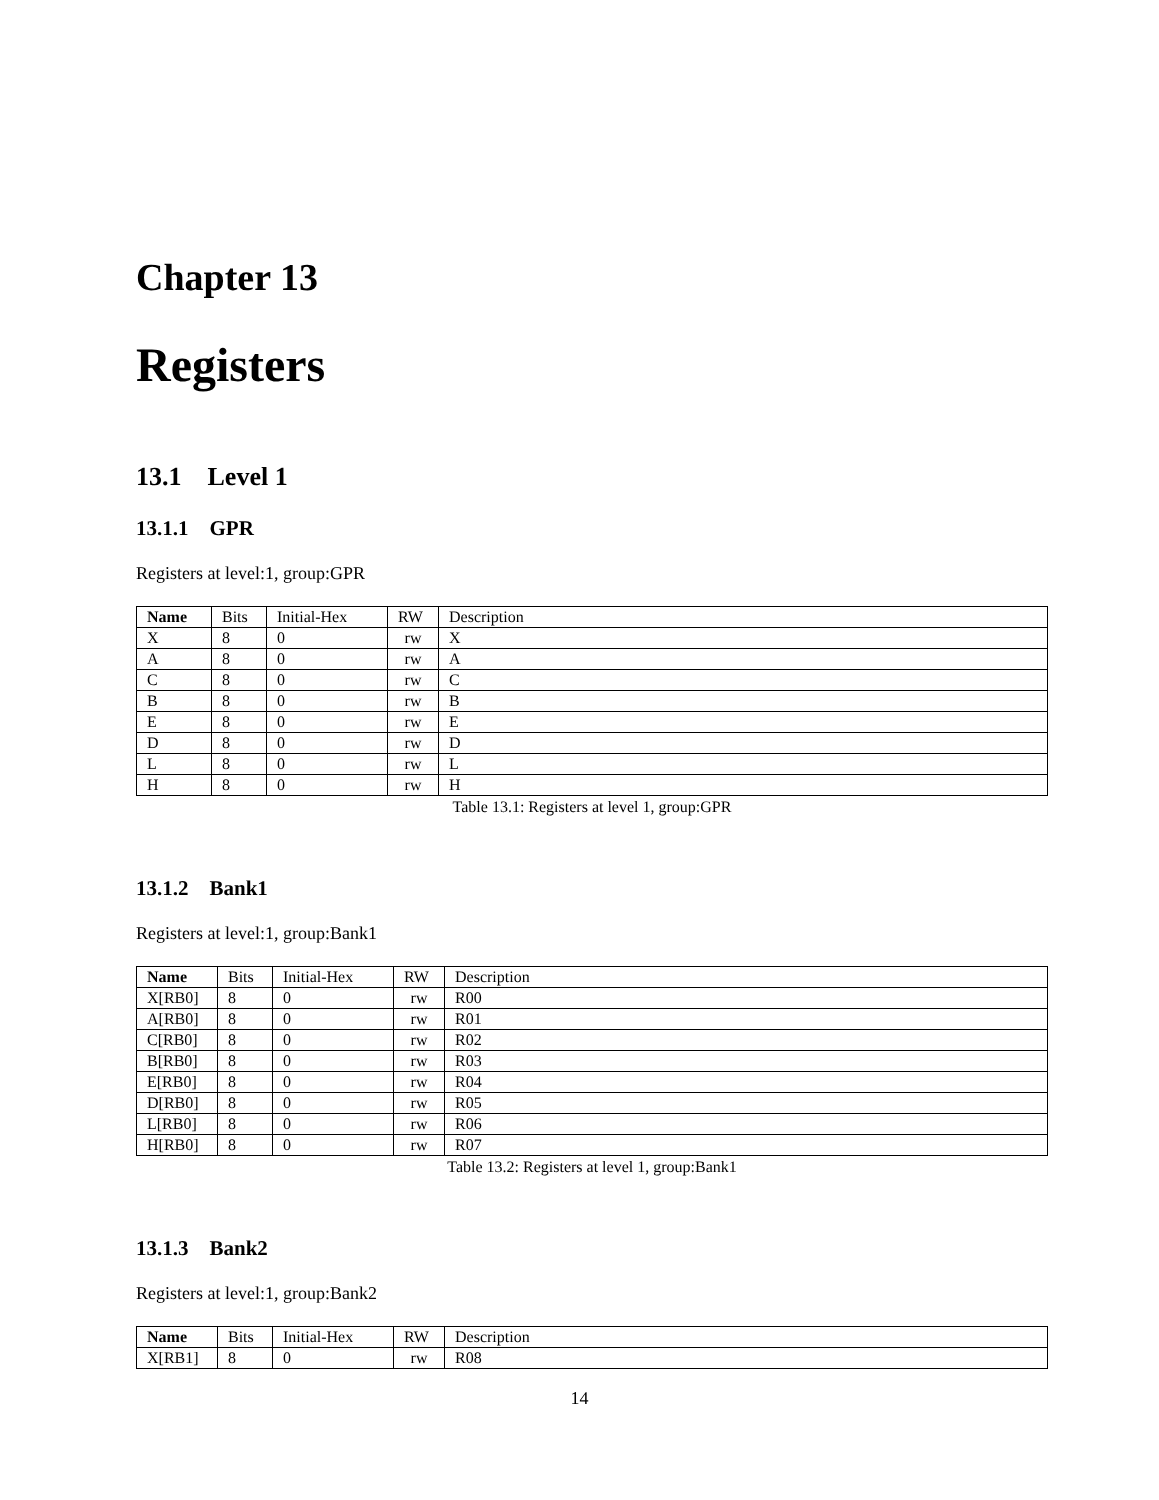Chapter 13
Registers
13.1 Level 1
13.1.1 GPR
Registers at level:1, group:GPR
| Name | Bits | Initial-Hex | RW | Description |
| --- | --- | --- | --- | --- |
| X | 8 | 0 | rw | X |
| A | 8 | 0 | rw | A |
| C | 8 | 0 | rw | C |
| B | 8 | 0 | rw | B |
| E | 8 | 0 | rw | E |
| D | 8 | 0 | rw | D |
| L | 8 | 0 | rw | L |
| H | 8 | 0 | rw | H |
Table 13.1: Registers at level 1, group:GPR
13.1.2 Bank1
Registers at level:1, group:Bank1
| Name | Bits | Initial-Hex | RW | Description |
| --- | --- | --- | --- | --- |
| X[RB0] | 8 | 0 | rw | R00 |
| A[RB0] | 8 | 0 | rw | R01 |
| C[RB0] | 8 | 0 | rw | R02 |
| B[RB0] | 8 | 0 | rw | R03 |
| E[RB0] | 8 | 0 | rw | R04 |
| D[RB0] | 8 | 0 | rw | R05 |
| L[RB0] | 8 | 0 | rw | R06 |
| H[RB0] | 8 | 0 | rw | R07 |
Table 13.2: Registers at level 1, group:Bank1
13.1.3 Bank2
Registers at level:1, group:Bank2
| Name | Bits | Initial-Hex | RW | Description |
| --- | --- | --- | --- | --- |
| X[RB1] | 8 | 0 | rw | R08 |
14